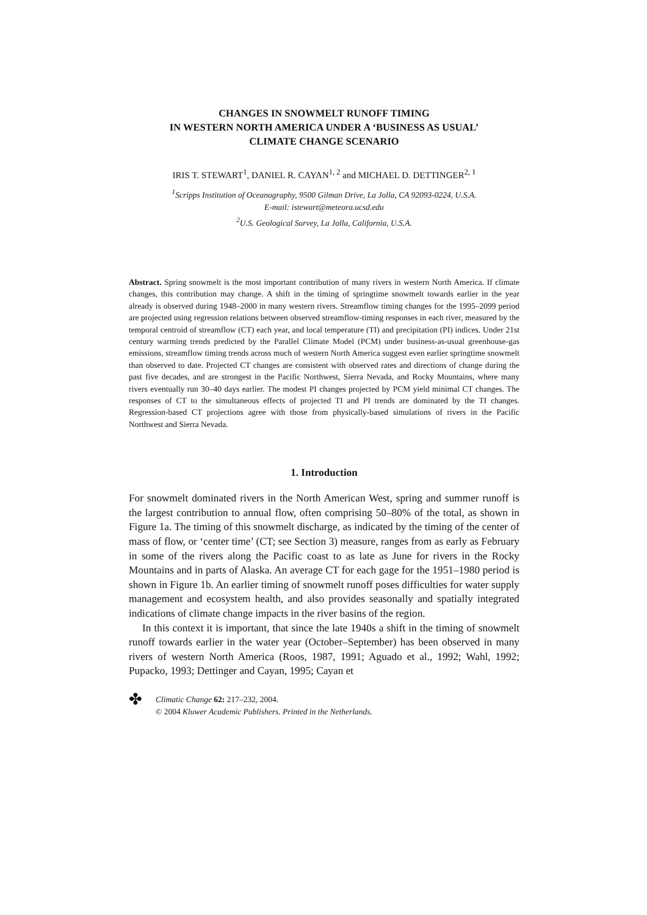CHANGES IN SNOWMELT RUNOFF TIMING
IN WESTERN NORTH AMERICA UNDER A ‘BUSINESS AS USUAL’
CLIMATE CHANGE SCENARIO
IRIS T. STEWART<sup>1</sup>, DANIEL R. CAYAN<sup>1, 2</sup> and MICHAEL D. DETTINGER<sup>2, 1</sup>
<sup>1</sup> Scripps Institution of Oceanography, 9500 Gilman Drive, La Jolla, CA 92093-0224, U.S.A.
E-mail: istewart@meteora.ucsd.edu
<sup>2</sup> U.S. Geological Survey, La Jolla, California, U.S.A.
Abstract. Spring snowmelt is the most important contribution of many rivers in western North America. If climate changes, this contribution may change. A shift in the timing of springtime snowmelt towards earlier in the year already is observed during 1948–2000 in many western rivers. Streamflow timing changes for the 1995–2099 period are projected using regression relations between observed streamflow-timing responses in each river, measured by the temporal centroid of streamflow (CT) each year, and local temperature (TI) and precipitation (PI) indices. Under 21st century warming trends predicted by the Parallel Climate Model (PCM) under business-as-usual greenhouse-gas emissions, streamflow timing trends across much of western North America suggest even earlier springtime snowmelt than observed to date. Projected CT changes are consistent with observed rates and directions of change during the past five decades, and are strongest in the Pacific Northwest, Sierra Nevada, and Rocky Mountains, where many rivers eventually run 30–40 days earlier. The modest PI changes projected by PCM yield minimal CT changes. The responses of CT to the simultaneous effects of projected TI and PI trends are dominated by the TI changes. Regression-based CT projections agree with those from physically-based simulations of rivers in the Pacific Northwest and Sierra Nevada.
1. Introduction
For snowmelt dominated rivers in the North American West, spring and summer runoff is the largest contribution to annual flow, often comprising 50–80% of the total, as shown in Figure 1a. The timing of this snowmelt discharge, as indicated by the timing of the center of mass of flow, or ‘center time’ (CT; see Section 3) measure, ranges from as early as February in some of the rivers along the Pacific coast to as late as June for rivers in the Rocky Mountains and in parts of Alaska. An average CT for each gage for the 1951–1980 period is shown in Figure 1b. An earlier timing of snowmelt runoff poses difficulties for water supply management and ecosystem health, and also provides seasonally and spatially integrated indications of climate change impacts in the river basins of the region.
In this context it is important, that since the late 1940s a shift in the timing of snowmelt runoff towards earlier in the water year (October–September) has been observed in many rivers of western North America (Roos, 1987, 1991; Aguado et al., 1992; Wahl, 1992; Pupacko, 1993; Dettinger and Cayan, 1995; Cayan et
✤
Climatic Change 62: 217–232, 2004.
© 2004 Kluwer Academic Publishers. Printed in the Netherlands.